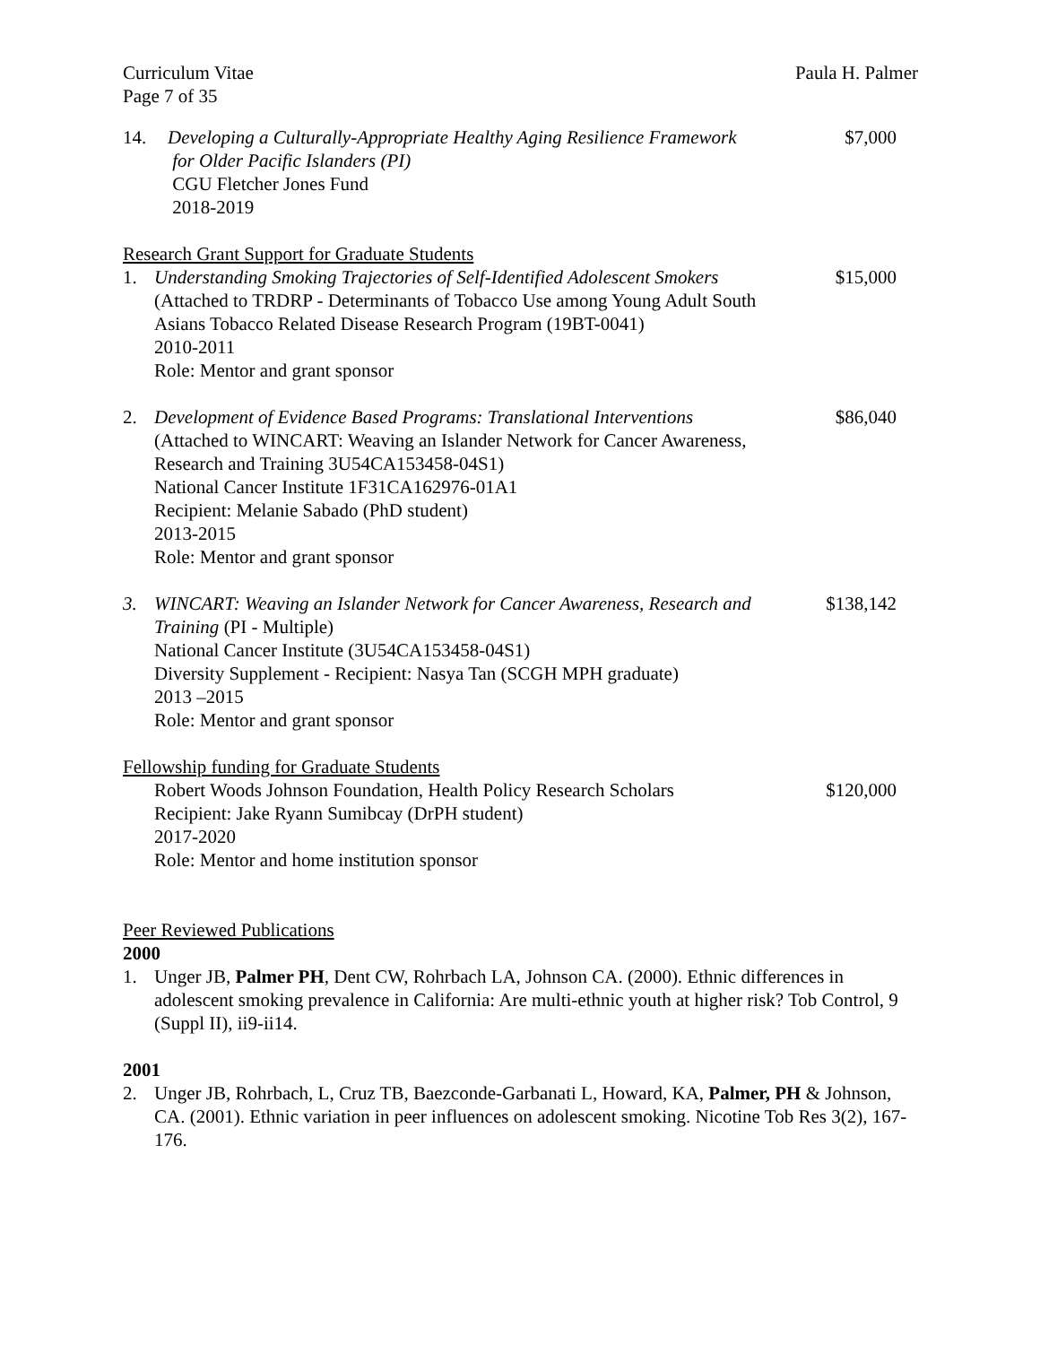Curriculum Vitae
Page 7 of 35
Paula H. Palmer
14. Developing a Culturally-Appropriate Healthy Aging Resilience Framework
for Older Pacific Islanders (PI)
CGU Fletcher Jones Fund
2018-2019
$7,000
Research Grant Support for Graduate Students
1. Understanding Smoking Trajectories of Self-Identified Adolescent Smokers
(Attached to TRDRP - Determinants of Tobacco Use among Young Adult South Asians Tobacco Related Disease Research Program (19BT-0041)
2010-2011
Role: Mentor and grant sponsor
$15,000
2. Development of Evidence Based Programs: Translational Interventions
(Attached to WINCART: Weaving an Islander Network for Cancer Awareness, Research and Training 3U54CA153458-04S1)
National Cancer Institute 1F31CA162976-01A1
Recipient: Melanie Sabado (PhD student)
2013-2015
Role: Mentor and grant sponsor
$86,040
3. WINCART: Weaving an Islander Network for Cancer Awareness, Research and Training (PI - Multiple)
National Cancer Institute (3U54CA153458-04S1)
Diversity Supplement - Recipient: Nasya Tan (SCGH MPH graduate)
2013 –2015
Role: Mentor and grant sponsor
$138,142
Fellowship funding for Graduate Students
Robert Woods Johnson Foundation, Health Policy Research Scholars
Recipient: Jake Ryann Sumibcay (DrPH student)
2017-2020
Role: Mentor and home institution sponsor
$120,000
Peer Reviewed Publications
2000
1. Unger JB, Palmer PH, Dent CW, Rohrbach LA, Johnson CA. (2000). Ethnic differences in adolescent smoking prevalence in California: Are multi-ethnic youth at higher risk? Tob Control, 9 (Suppl II), ii9-ii14.
2001
2. Unger JB, Rohrbach, L, Cruz TB, Baezconde-Garbanati L, Howard, KA, Palmer, PH & Johnson, CA. (2001). Ethnic variation in peer influences on adolescent smoking. Nicotine Tob Res 3(2), 167-176.